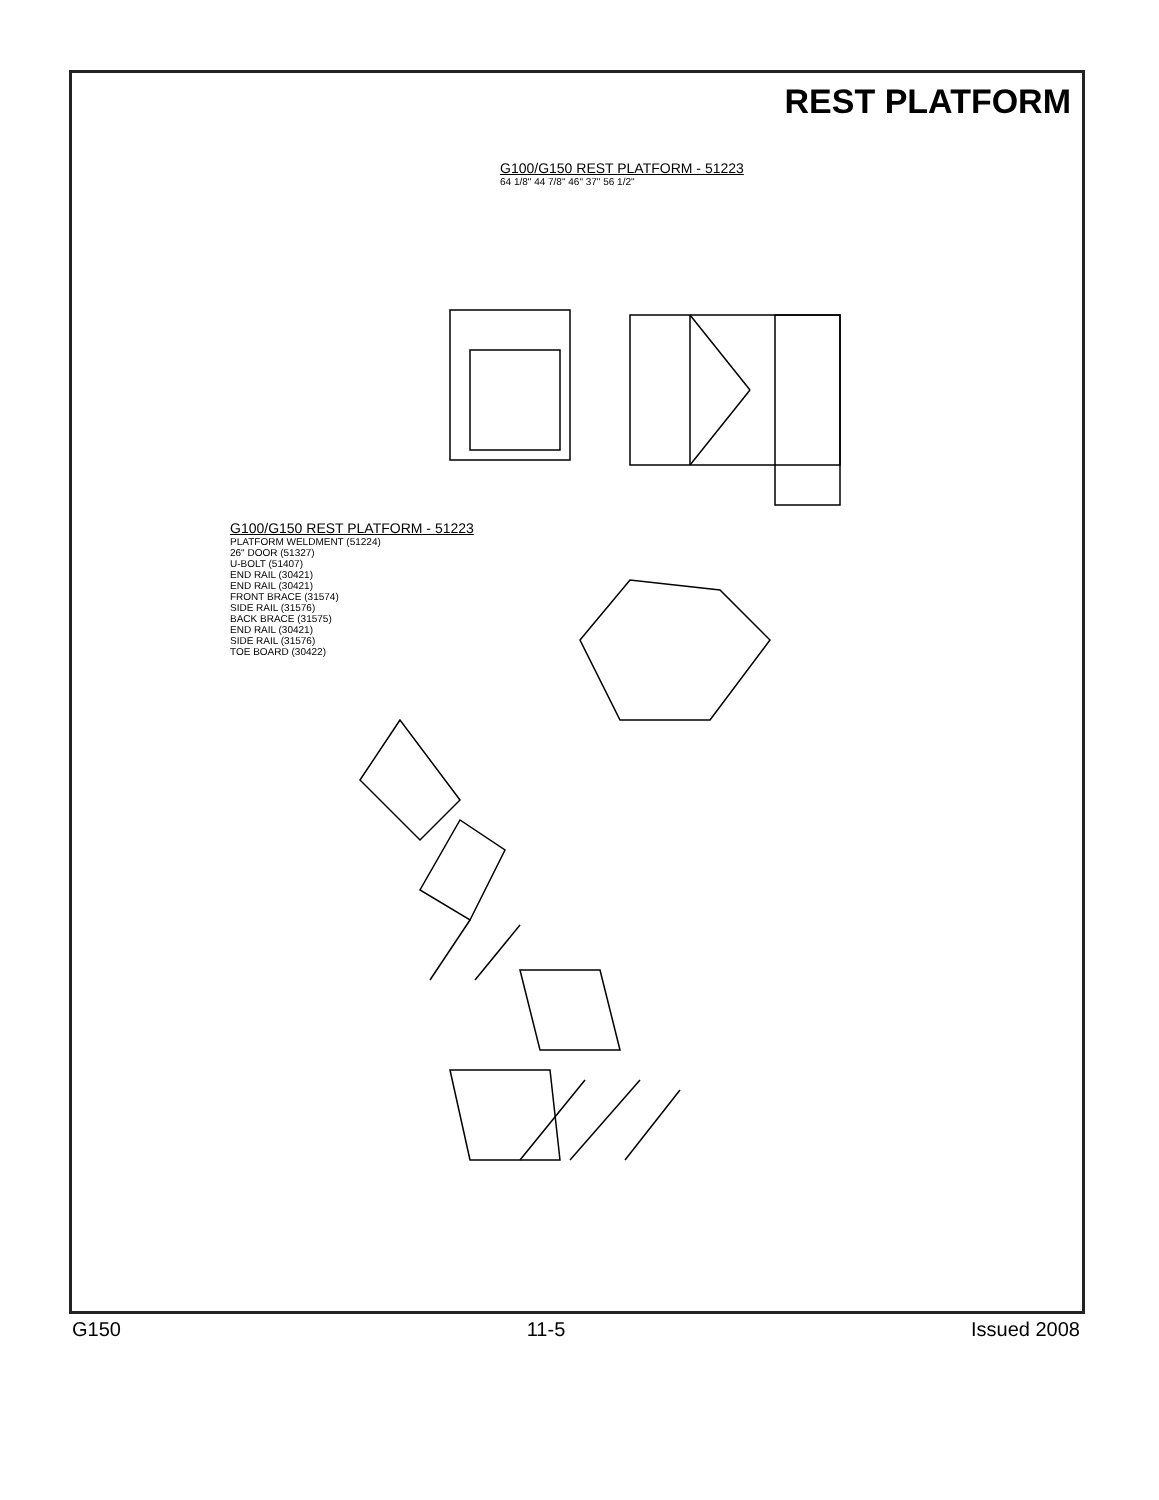REST PLATFORM
G100/G150 REST PLATFORM - 51223
64 1/8" 44 7/8" 46" 37" 56 1/2"
G100/G150 REST PLATFORM - 51223
PLATFORM WELDMENT (51224)
26" DOOR (51327)
U-BOLT (51407)
END RAIL (30421)
END RAIL (30421)
FRONT BRACE (31574)
SIDE RAIL (31576)
BACK BRACE (31575)
END RAIL (30421)
SIDE RAIL (31576)
TOE BOARD (30422)
G150 11-5 Issued 2008